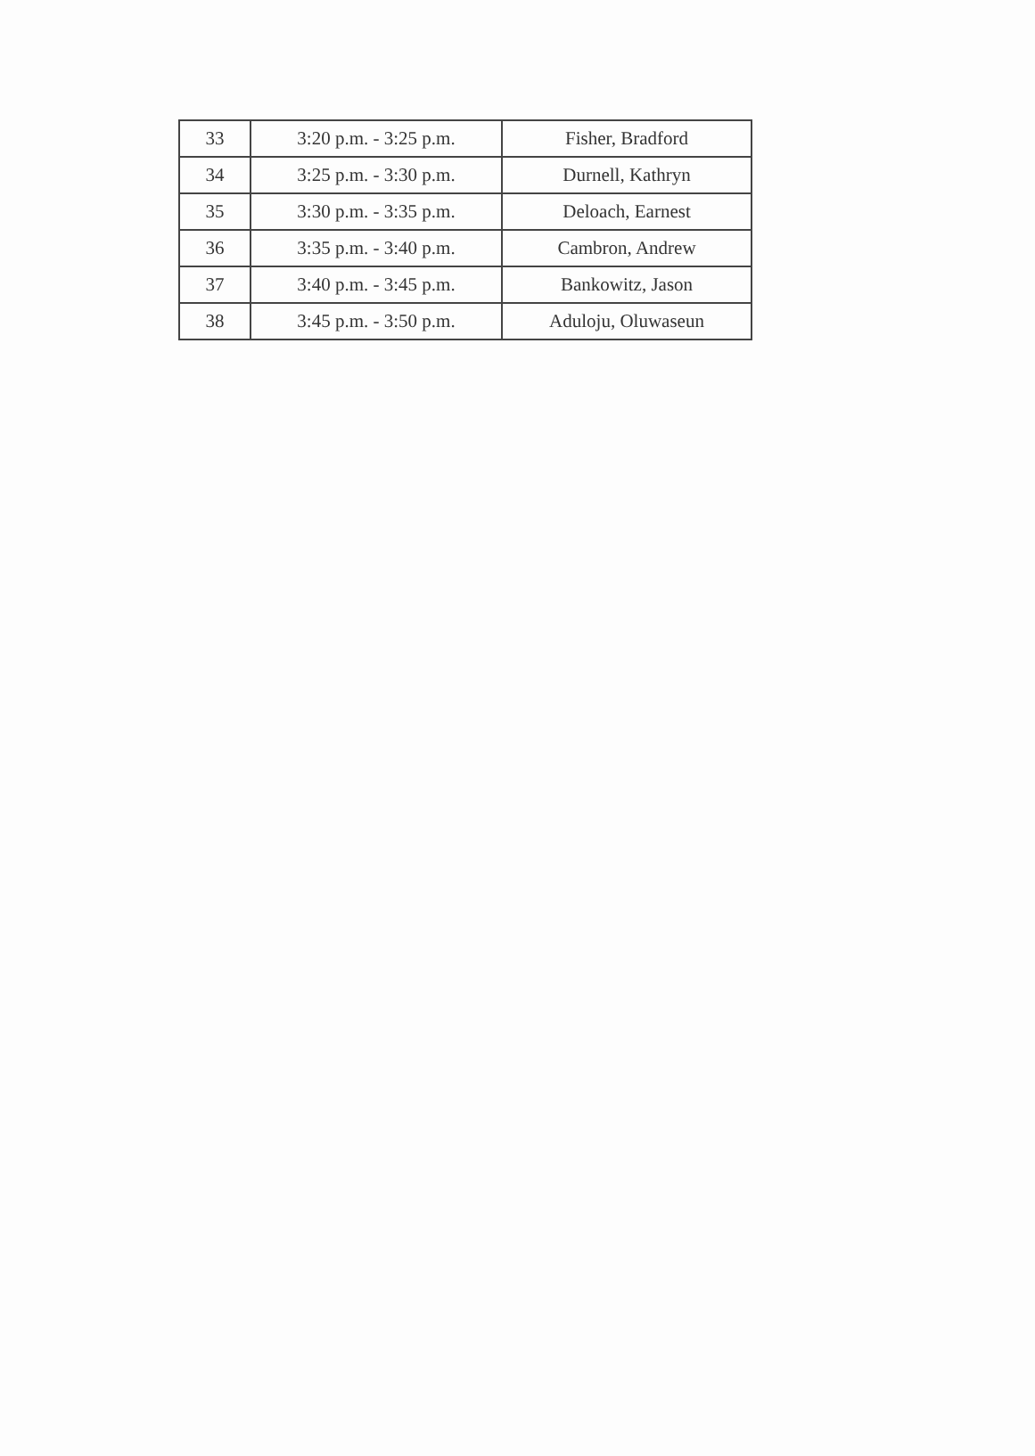| 33 | 3:20 p.m. - 3:25 p.m. | Fisher, Bradford |
| 34 | 3:25 p.m. - 3:30 p.m. | Durnell, Kathryn |
| 35 | 3:30 p.m. - 3:35 p.m. | Deloach, Earnest |
| 36 | 3:35 p.m. - 3:40 p.m. | Cambron, Andrew |
| 37 | 3:40 p.m. - 3:45 p.m. | Bankowitz, Jason |
| 38 | 3:45 p.m. - 3:50 p.m. | Aduloju, Oluwaseun |